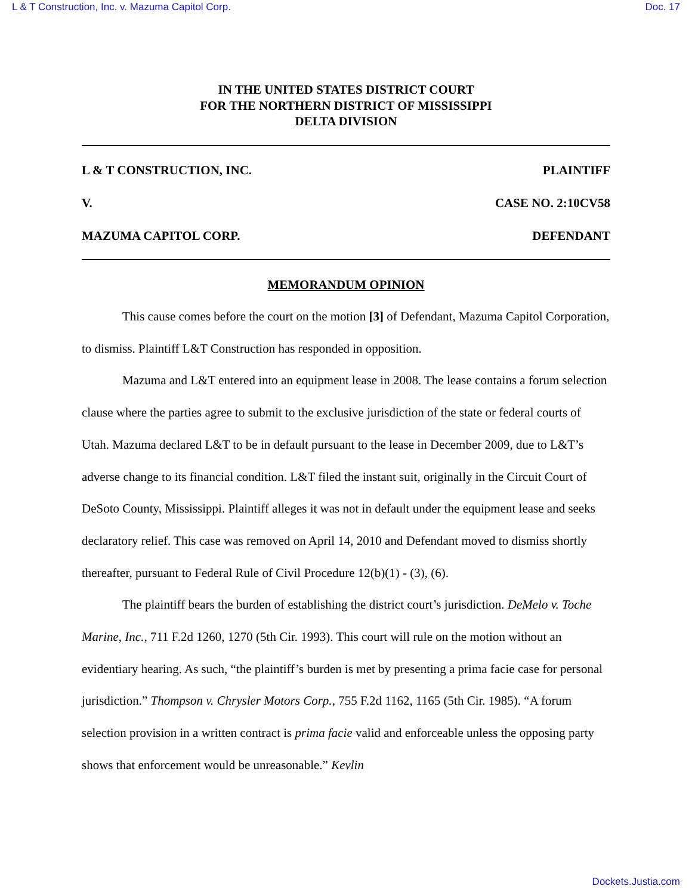L & T Construction, Inc. v. Mazuma Capitol Corp. Doc. 17
IN THE UNITED STATES DISTRICT COURT
FOR THE NORTHERN DISTRICT OF MISSISSIPPI
DELTA DIVISION
L & T CONSTRUCTION, INC. PLAINTIFF
V. CASE NO. 2:10CV58
MAZUMA CAPITOL CORP. DEFENDANT
MEMORANDUM OPINION
This cause comes before the court on the motion [3] of Defendant, Mazuma Capitol Corporation, to dismiss. Plaintiff L&T Construction has responded in opposition.
Mazuma and L&T entered into an equipment lease in 2008. The lease contains a forum selection clause where the parties agree to submit to the exclusive jurisdiction of the state or federal courts of Utah. Mazuma declared L&T to be in default pursuant to the lease in December 2009, due to L&T’s adverse change to its financial condition. L&T filed the instant suit, originally in the Circuit Court of DeSoto County, Mississippi. Plaintiff alleges it was not in default under the equipment lease and seeks declaratory relief. This case was removed on April 14, 2010 and Defendant moved to dismiss shortly thereafter, pursuant to Federal Rule of Civil Procedure 12(b)(1) - (3), (6).
The plaintiff bears the burden of establishing the district court’s jurisdiction. DeMelo v. Toche Marine, Inc., 711 F.2d 1260, 1270 (5th Cir. 1993). This court will rule on the motion without an evidentiary hearing. As such, “the plaintiff’s burden is met by presenting a prima facie case for personal jurisdiction.” Thompson v. Chrysler Motors Corp., 755 F.2d 1162, 1165 (5th Cir. 1985). “A forum selection provision in a written contract is prima facie valid and enforceable unless the opposing party shows that enforcement would be unreasonable.” Kevlin
Dockets.Justia.com